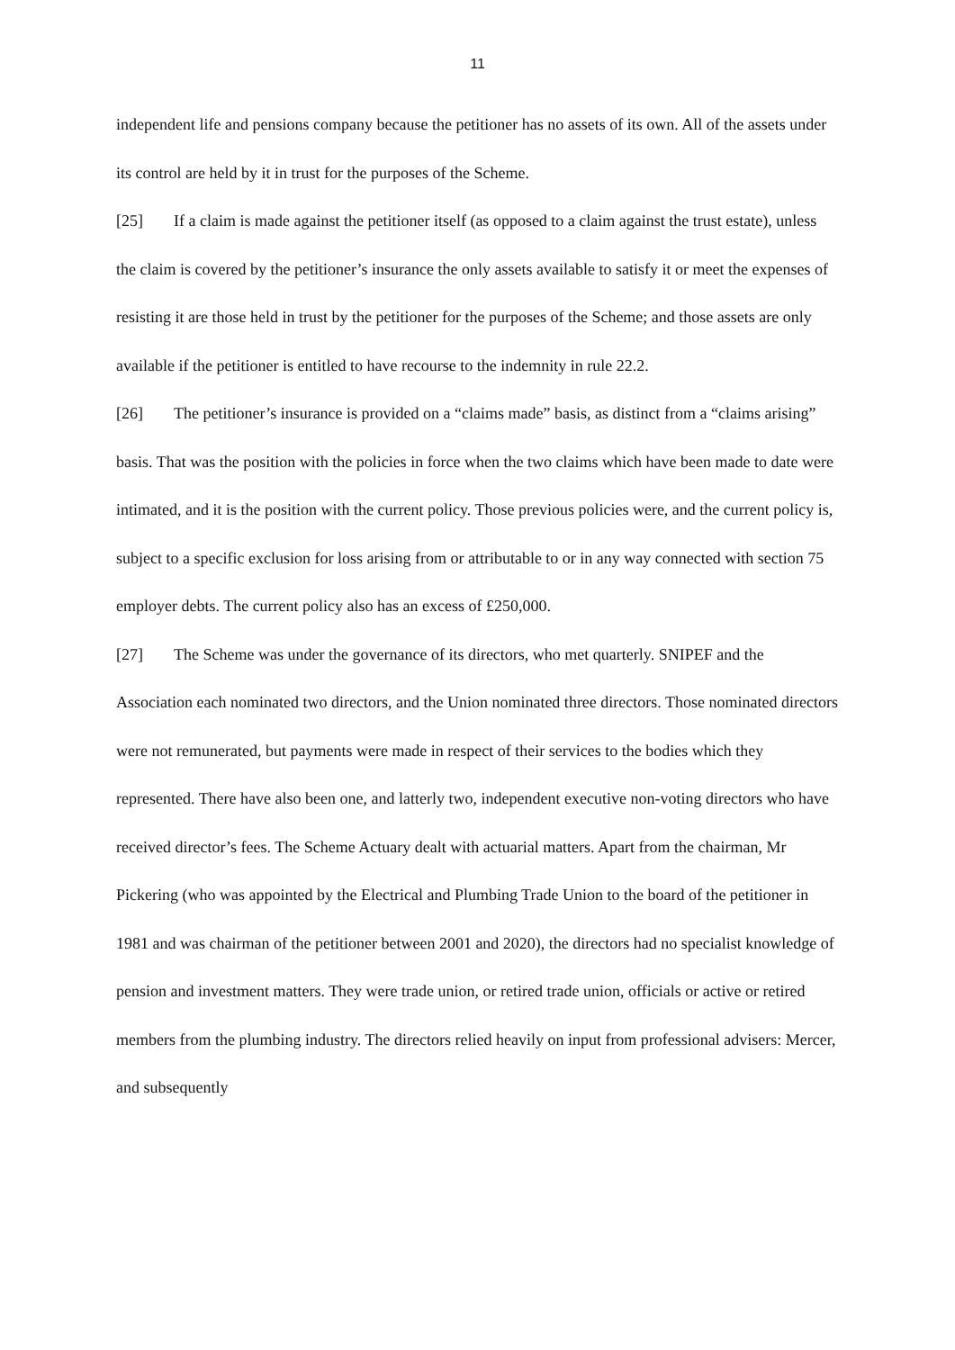11
independent life and pensions company because the petitioner has no assets of its own. All of the assets under its control are held by it in trust for the purposes of the Scheme.
[25] If a claim is made against the petitioner itself (as opposed to a claim against the trust estate), unless the claim is covered by the petitioner’s insurance the only assets available to satisfy it or meet the expenses of resisting it are those held in trust by the petitioner for the purposes of the Scheme; and those assets are only available if the petitioner is entitled to have recourse to the indemnity in rule 22.2.
[26] The petitioner’s insurance is provided on a “claims made” basis, as distinct from a “claims arising” basis. That was the position with the policies in force when the two claims which have been made to date were intimated, and it is the position with the current policy. Those previous policies were, and the current policy is, subject to a specific exclusion for loss arising from or attributable to or in any way connected with section 75 employer debts. The current policy also has an excess of £250,000.
[27] The Scheme was under the governance of its directors, who met quarterly. SNIPEF and the Association each nominated two directors, and the Union nominated three directors. Those nominated directors were not remunerated, but payments were made in respect of their services to the bodies which they represented. There have also been one, and latterly two, independent executive non-voting directors who have received director’s fees. The Scheme Actuary dealt with actuarial matters. Apart from the chairman, Mr Pickering (who was appointed by the Electrical and Plumbing Trade Union to the board of the petitioner in 1981 and was chairman of the petitioner between 2001 and 2020), the directors had no specialist knowledge of pension and investment matters. They were trade union, or retired trade union, officials or active or retired members from the plumbing industry. The directors relied heavily on input from professional advisers: Mercer, and subsequently